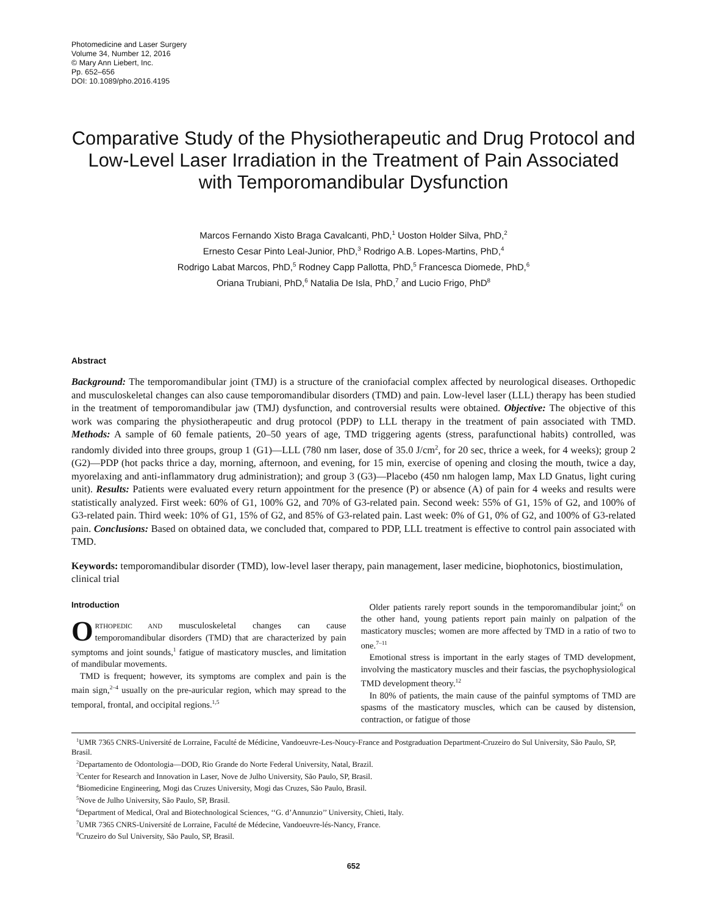Photomedicine and Laser Surgery
Volume 34, Number 12, 2016
© Mary Ann Liebert, Inc.
Pp. 652–656
DOI: 10.1089/pho.2016.4195
Comparative Study of the Physiotherapeutic and Drug Protocol and Low-Level Laser Irradiation in the Treatment of Pain Associated with Temporomandibular Dysfunction
Marcos Fernando Xisto Braga Cavalcanti, PhD,<sup>1</sup> Uoston Holder Silva, PhD,<sup>2</sup>
Ernesto Cesar Pinto Leal-Junior, PhD,<sup>3</sup> Rodrigo A.B. Lopes-Martins, PhD,<sup>4</sup>
Rodrigo Labat Marcos, PhD,<sup>5</sup> Rodney Capp Pallotta, PhD,<sup>5</sup> Francesca Diomede, PhD,<sup>6</sup>
Oriana Trubiani, PhD,<sup>6</sup> Natalia De Isla, PhD,<sup>7</sup> and Lucio Frigo, PhD<sup>8</sup>
Abstract
Background: The temporomandibular joint (TMJ) is a structure of the craniofacial complex affected by neurological diseases. Orthopedic and musculoskeletal changes can also cause temporomandibular disorders (TMD) and pain. Low-level laser (LLL) therapy has been studied in the treatment of temporomandibular jaw (TMJ) dysfunction, and controversial results were obtained. Objective: The objective of this work was comparing the physiotherapeutic and drug protocol (PDP) to LLL therapy in the treatment of pain associated with TMD. Methods: A sample of 60 female patients, 20–50 years of age, TMD triggering agents (stress, parafunctional habits) controlled, was randomly divided into three groups, group 1 (G1)—LLL (780 nm laser, dose of 35.0 J/cm<sup>2</sup>, for 20 sec, thrice a week, for 4 weeks); group 2 (G2)—PDP (hot packs thrice a day, morning, afternoon, and evening, for 15 min, exercise of opening and closing the mouth, twice a day, myorelaxing and anti-inflammatory drug administration); and group 3 (G3)—Placebo (450 nm halogen lamp, Max LD Gnatus, light curing unit). Results: Patients were evaluated every return appointment for the presence (P) or absence (A) of pain for 4 weeks and results were statistically analyzed. First week: 60% of G1, 100% G2, and 70% of G3-related pain. Second week: 55% of G1, 15% of G2, and 100% of G3-related pain. Third week: 10% of G1, 15% of G2, and 85% of G3-related pain. Last week: 0% of G1, 0% of G2, and 100% of G3-related pain. Conclusions: Based on obtained data, we concluded that, compared to PDP, LLL treatment is effective to control pain associated with TMD.
Keywords: temporomandibular disorder (TMD), low-level laser therapy, pain management, laser medicine, biophotonics, biostimulation, clinical trial
Introduction
ORTHOPEDIC AND musculoskeletal changes can cause temporomandibular disorders (TMD) that are characterized by pain symptoms and joint sounds,<sup>1</sup> fatigue of masticatory muscles, and limitation of mandibular movements.
TMD is frequent; however, its symptoms are complex and pain is the main sign,<sup>2–4</sup> usually on the pre-auricular region, which may spread to the temporal, frontal, and occipital regions.<sup>1,5</sup>
Older patients rarely report sounds in the temporomandibular joint;<sup>6</sup> on the other hand, young patients report pain mainly on palpation of the masticatory muscles; women are more affected by TMD in a ratio of two to one.<sup>7–11</sup>
Emotional stress is important in the early stages of TMD development, involving the masticatory muscles and their fascias, the psychophysiological TMD development theory.<sup>12</sup>
In 80% of patients, the main cause of the painful symptoms of TMD are spasms of the masticatory muscles, which can be caused by distension, contraction, or fatigue of those
<sup>1</sup> UMR 7365 CNRS-Université de Lorraine, Faculté de Médicine, Vandoeuvre-Les-Noucy-France and Postgraduation Department-Cruzeiro do Sul University, São Paulo, SP, Brasil.
<sup>2</sup> Departamento de Odontologia—DOD, Rio Grande do Norte Federal University, Natal, Brazil.
<sup>3</sup> Center for Research and Innovation in Laser, Nove de Julho University, São Paulo, SP, Brasil.
<sup>4</sup> Biomedicine Engineering, Mogi das Cruzes University, Mogi das Cruzes, São Paulo, Brasil.
<sup>5</sup> Nove de Julho University, São Paulo, SP, Brasil.
<sup>6</sup> Department of Medical, Oral and Biotechnological Sciences, ‘‘G. d’Annunzio’’ University, Chieti, Italy.
<sup>7</sup> UMR 7365 CNRS-Université de Lorraine, Faculté de Médecine, Vandoeuvre-lés-Nancy, France.
<sup>8</sup> Cruzeiro do Sul University, São Paulo, SP, Brasil.
652